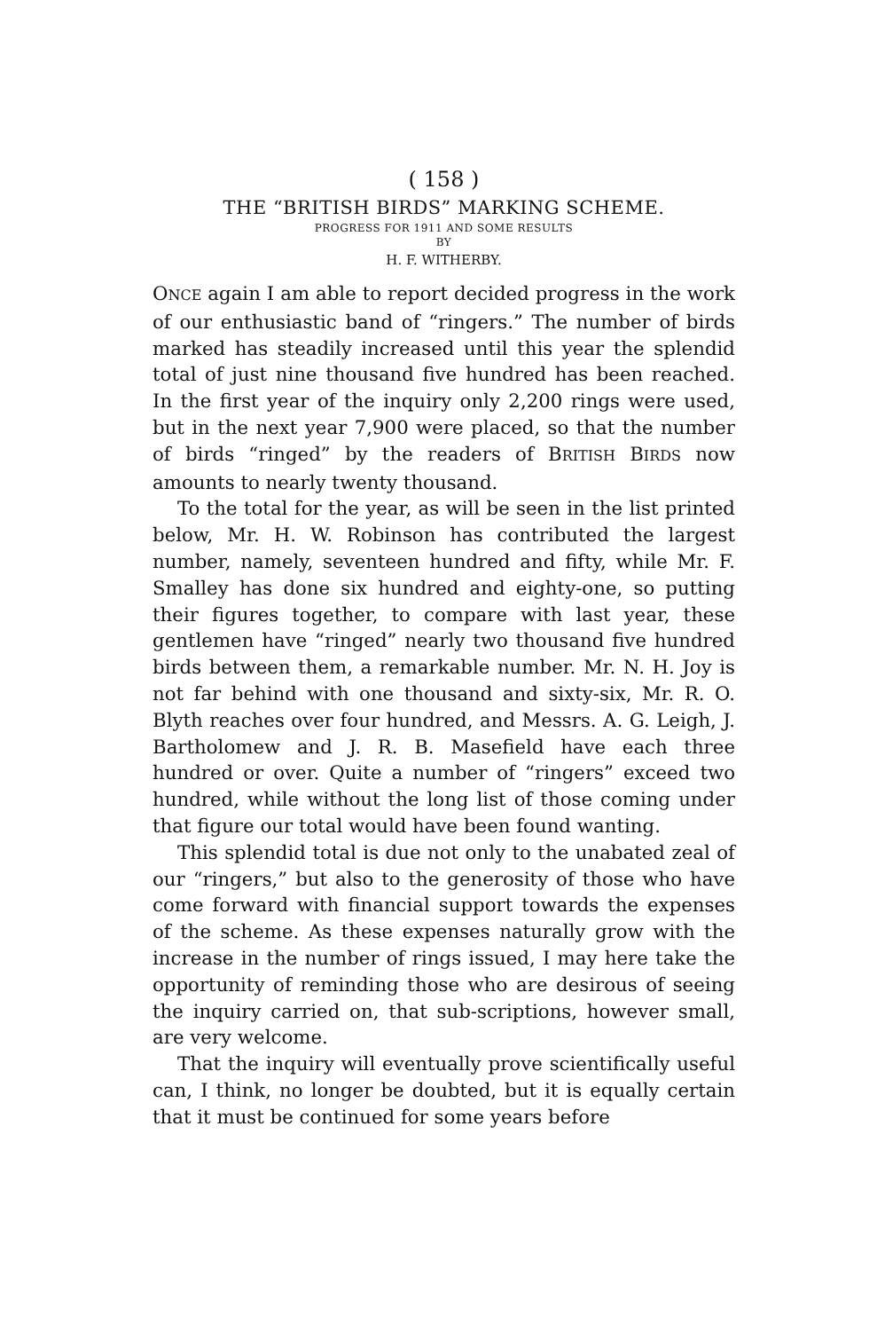( 158 )
THE “BRITISH BIRDS” MARKING SCHEME.
PROGRESS FOR 1911 AND SOME RESULTS
BY
H. F. WITHERBY.
ONCE again I am able to report decided progress in the work of our enthusiastic band of “ringers.” The number of birds marked has steadily increased until this year the splendid total of just nine thousand five hundred has been reached. In the first year of the inquiry only 2,200 rings were used, but in the next year 7,900 were placed, so that the number of birds “ringed” by the readers of BRITISH BIRDS now amounts to nearly twenty thousand.
To the total for the year, as will be seen in the list printed below, Mr. H. W. Robinson has contributed the largest number, namely, seventeen hundred and fifty, while Mr. F. Smalley has done six hundred and eighty-one, so putting their figures together, to compare with last year, these gentlemen have “ringed” nearly two thousand five hundred birds between them, a remarkable number. Mr. N. H. Joy is not far behind with one thousand and sixty-six, Mr. R. O. Blyth reaches over four hundred, and Messrs. A. G. Leigh, J. Bartholomew and J. R. B. Masefield have each three hundred or over. Quite a number of “ringers” exceed two hundred, while without the long list of those coming under that figure our total would have been found wanting.
This splendid total is due not only to the unabated zeal of our “ringers,” but also to the generosity of those who have come forward with financial support towards the expenses of the scheme. As these expenses naturally grow with the increase in the number of rings issued, I may here take the opportunity of reminding those who are desirous of seeing the inquiry carried on, that sub-scriptions, however small, are very welcome.
That the inquiry will eventually prove scientifically useful can, I think, no longer be doubted, but it is equally certain that it must be continued for some years before